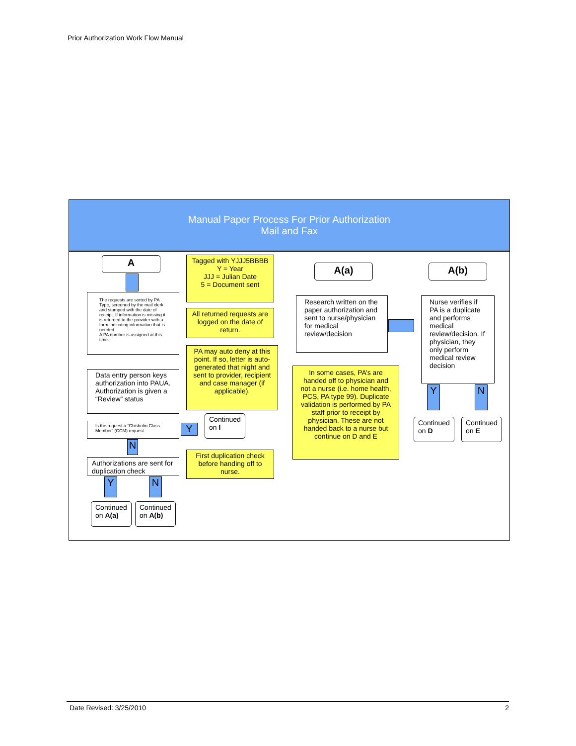Prior Authorization Work Flow Manual
Manual Paper Process For Prior Authorization
Mail and Fax
A
Tagged with YJJJ5BBBB
Y = Year
JJJ = Julian Date
5 = Document sent
The requests are sorted by PA Type, screened by the mail clerk and stamped with the date of receipt. If information is missing it is returned to the provider with a form indicating information that is needed.
A PA number is assigned at this time.
All returned requests are logged on the date of return.
PA may auto deny at this point. If so, letter is auto-generated that night and sent to provider, recipient and case manager (if applicable).
Data entry person keys authorization into PAUA. Authorization is given a “Review” status
Is the request a “Chisholm Class Member” (CCM) request
Y
Continued on I
N
Authorizations are sent for duplication check
First duplication check before handing off to nurse.
Y N
Continued on A(a)
Continued on A(b)
A(a)
Research written on the paper authorization and sent to nurse/physician for medical review/decision
In some cases, PA’s are handed off to physician and not a nurse (i.e. home health, PCS, PA type 99). Duplicate validation is performed by PA staff prior to receipt by physician. These are not handed back to a nurse but continue on D and E
A(b)
Nurse verifies if PA is a duplicate and performs medical review/decision. If physician, they only perform medical review decision
Y N
Continued on D
Continued on E
Date Revised: 3/25/2010 2